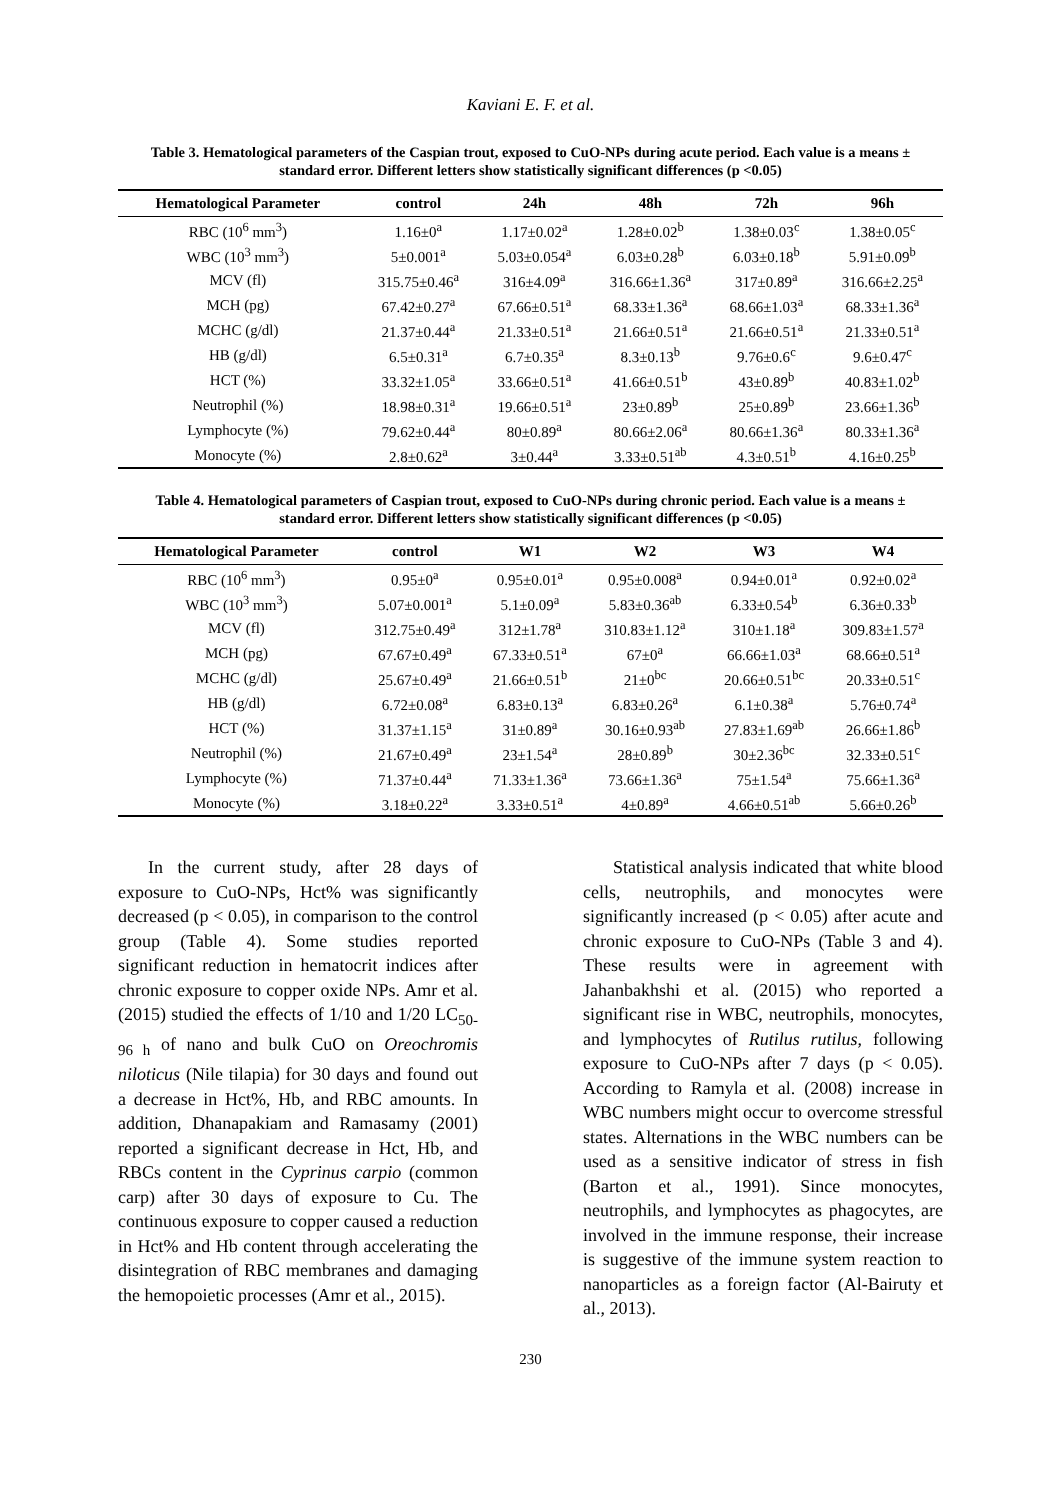Kaviani E. F. et al.
Table 3. Hematological parameters of the Caspian trout, exposed to CuO-NPs during acute period. Each value is a means ± standard error. Different letters show statistically significant differences (p <0.05)
| Hematological Parameter | control | 24h | 48h | 72h | 96h |
| --- | --- | --- | --- | --- | --- |
| RBC (10<sup>6</sup> mm<sup>3</sup>) | 1.16±0<sup>a</sup> | 1.17±0.02<sup>a</sup> | 1.28±0.02<sup>b</sup> | 1.38±0.03<sup>c</sup> | 1.38±0.05<sup>c</sup> |
| WBC (10<sup>3</sup> mm<sup>3</sup>) | 5±0.001<sup>a</sup> | 5.03±0.054<sup>a</sup> | 6.03±0.28<sup>b</sup> | 6.03±0.18<sup>b</sup> | 5.91±0.09<sup>b</sup> |
| MCV (fl) | 315.75±0.46<sup>a</sup> | 316±4.09<sup>a</sup> | 316.66±1.36<sup>a</sup> | 317±0.89<sup>a</sup> | 316.66±2.25<sup>a</sup> |
| MCH (pg) | 67.42±0.27<sup>a</sup> | 67.66±0.51<sup>a</sup> | 68.33±1.36<sup>a</sup> | 68.66±1.03<sup>a</sup> | 68.33±1.36<sup>a</sup> |
| MCHC (g/dl) | 21.37±0.44<sup>a</sup> | 21.33±0.51<sup>a</sup> | 21.66±0.51<sup>a</sup> | 21.66±0.51<sup>a</sup> | 21.33±0.51<sup>a</sup> |
| HB (g/dl) | 6.5±0.31<sup>a</sup> | 6.7±0.35<sup>a</sup> | 8.3±0.13<sup>b</sup> | 9.76±0.6<sup>c</sup> | 9.6±0.47<sup>c</sup> |
| HCT (%) | 33.32±1.05<sup>a</sup> | 33.66±0.51<sup>a</sup> | 41.66±0.51<sup>b</sup> | 43±0.89<sup>b</sup> | 40.83±1.02<sup>b</sup> |
| Neutrophil (%) | 18.98±0.31<sup>a</sup> | 19.66±0.51<sup>a</sup> | 23±0.89<sup>b</sup> | 25±0.89<sup>b</sup> | 23.66±1.36<sup>b</sup> |
| Lymphocyte (%) | 79.62±0.44<sup>a</sup> | 80±0.89<sup>a</sup> | 80.66±2.06<sup>a</sup> | 80.66±1.36<sup>a</sup> | 80.33±1.36<sup>a</sup> |
| Monocyte (%) | 2.8±0.62<sup>a</sup> | 3±0.44<sup>a</sup> | 3.33±0.51<sup>ab</sup> | 4.3±0.51<sup>b</sup> | 4.16±0.25<sup>b</sup> |
Table 4. Hematological parameters of Caspian trout, exposed to CuO-NPs during chronic period. Each value is a means ± standard error. Different letters show statistically significant differences (p <0.05)
| Hematological Parameter | control | W1 | W2 | W3 | W4 |
| --- | --- | --- | --- | --- | --- |
| RBC (10<sup>6</sup> mm<sup>3</sup>) | 0.95±0<sup>a</sup> | 0.95±0.01<sup>a</sup> | 0.95±0.008<sup>a</sup> | 0.94±0.01<sup>a</sup> | 0.92±0.02<sup>a</sup> |
| WBC (10<sup>3</sup> mm<sup>3</sup>) | 5.07±0.001<sup>a</sup> | 5.1±0.09<sup>a</sup> | 5.83±0.36<sup>ab</sup> | 6.33±0.54<sup>b</sup> | 6.36±0.33<sup>b</sup> |
| MCV (fl) | 312.75±0.49<sup>a</sup> | 312±1.78<sup>a</sup> | 310.83±1.12<sup>a</sup> | 310±1.18<sup>a</sup> | 309.83±1.57<sup>a</sup> |
| MCH (pg) | 67.67±0.49<sup>a</sup> | 67.33±0.51<sup>a</sup> | 67±0<sup>a</sup> | 66.66±1.03<sup>a</sup> | 68.66±0.51<sup>a</sup> |
| MCHC (g/dl) | 25.67±0.49<sup>a</sup> | 21.66±0.51<sup>b</sup> | 21±0<sup>bc</sup> | 20.66±0.51<sup>bc</sup> | 20.33±0.51<sup>c</sup> |
| HB (g/dl) | 6.72±0.08<sup>a</sup> | 6.83±0.13<sup>a</sup> | 6.83±0.26<sup>a</sup> | 6.1±0.38<sup>a</sup> | 5.76±0.74<sup>a</sup> |
| HCT (%) | 31.37±1.15<sup>a</sup> | 31±0.89<sup>a</sup> | 30.16±0.93<sup>ab</sup> | 27.83±1.69<sup>ab</sup> | 26.66±1.86<sup>b</sup> |
| Neutrophil (%) | 21.67±0.49<sup>a</sup> | 23±1.54<sup>a</sup> | 28±0.89<sup>b</sup> | 30±2.36<sup>bc</sup> | 32.33±0.51<sup>c</sup> |
| Lymphocyte (%) | 71.37±0.44<sup>a</sup> | 71.33±1.36<sup>a</sup> | 73.66±1.36<sup>a</sup> | 75±1.54<sup>a</sup> | 75.66±1.36<sup>a</sup> |
| Monocyte (%) | 3.18±0.22<sup>a</sup> | 3.33±0.51<sup>a</sup> | 4±0.89<sup>a</sup> | 4.66±0.51<sup>ab</sup> | 5.66±0.26<sup>b</sup> |
In the current study, after 28 days of exposure to CuO-NPs, Hct% was significantly decreased (p < 0.05), in comparison to the control group (Table 4). Some studies reported significant reduction in hematocrit indices after chronic exposure to copper oxide NPs. Amr et al. (2015) studied the effects of 1/10 and 1/20 LC<sub>50-96 h</sub> of nano and bulk CuO on Oreochromis niloticus (Nile tilapia) for 30 days and found out a decrease in Hct%, Hb, and RBC amounts. In addition, Dhanapakiam and Ramasamy (2001) reported a significant decrease in Hct, Hb, and RBCs content in the Cyprinus carpio (common carp) after 30 days of exposure to Cu. The continuous exposure to copper caused a reduction in Hct% and Hb content through accelerating the disintegration of RBC membranes and damaging the hemopoietic processes (Amr et al., 2015).
Statistical analysis indicated that white blood cells, neutrophils, and monocytes were significantly increased (p < 0.05) after acute and chronic exposure to CuO-NPs (Table 3 and 4). These results were in agreement with Jahanbakhshi et al. (2015) who reported a significant rise in WBC, neutrophils, monocytes, and lymphocytes of Rutilus rutilus, following exposure to CuO-NPs after 7 days (p < 0.05). According to Ramyla et al. (2008) increase in WBC numbers might occur to overcome stressful states. Alternations in the WBC numbers can be used as a sensitive indicator of stress in fish (Barton et al., 1991). Since monocytes, neutrophils, and lymphocytes as phagocytes, are involved in the immune response, their increase is suggestive of the immune system reaction to nanoparticles as a foreign factor (Al-Bairuty et al., 2013).
230